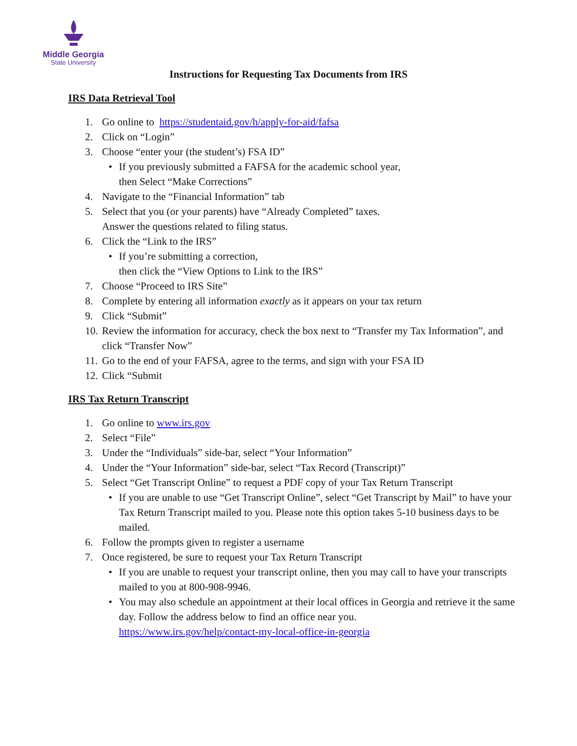Middle Georgia
State University
Instructions for Requesting Tax Documents from IRS
IRS Data Retrieval Tool
1. Go online to https://studentaid.gov/h/apply-for-aid/fafsa
2. Click on “Login”
3. Choose “enter your (the student’s) FSA ID”
• If you previously submitted a FAFSA for the academic school year,
then Select “Make Corrections”
4. Navigate to the “Financial Information” tab
5. Select that you (or your parents) have “Already Completed” taxes.
Answer the questions related to filing status.
6. Click the “Link to the IRS”
• If you’re submitting a correction,
then click the “View Options to Link to the IRS”
7. Choose “Proceed to IRS Site”
8. Complete by entering all information exactly as it appears on your tax return
9. Click “Submit”
10. Review the information for accuracy, check the box next to “Transfer my Tax Information”, and click “Transfer Now”
11. Go to the end of your FAFSA, agree to the terms, and sign with your FSA ID
12. Click “Submit
IRS Tax Return Transcript
1. Go online to www.irs.gov
2. Select “File”
3. Under the “Individuals” side-bar, select “Your Information”
4. Under the “Your Information” side-bar, select “Tax Record (Transcript)”
5. Select “Get Transcript Online” to request a PDF copy of your Tax Return Transcript
• If you are unable to use “Get Transcript Online”, select “Get Transcript by Mail” to have your Tax Return Transcript mailed to you. Please note this option takes 5-10 business days to be mailed.
6. Follow the prompts given to register a username
7. Once registered, be sure to request your Tax Return Transcript
• If you are unable to request your transcript online, then you may call to have your transcripts mailed to you at 800-908-9946.
• You may also schedule an appointment at their local offices in Georgia and retrieve it the same day. Follow the address below to find an office near you.
https://www.irs.gov/help/contact-my-local-office-in-georgia